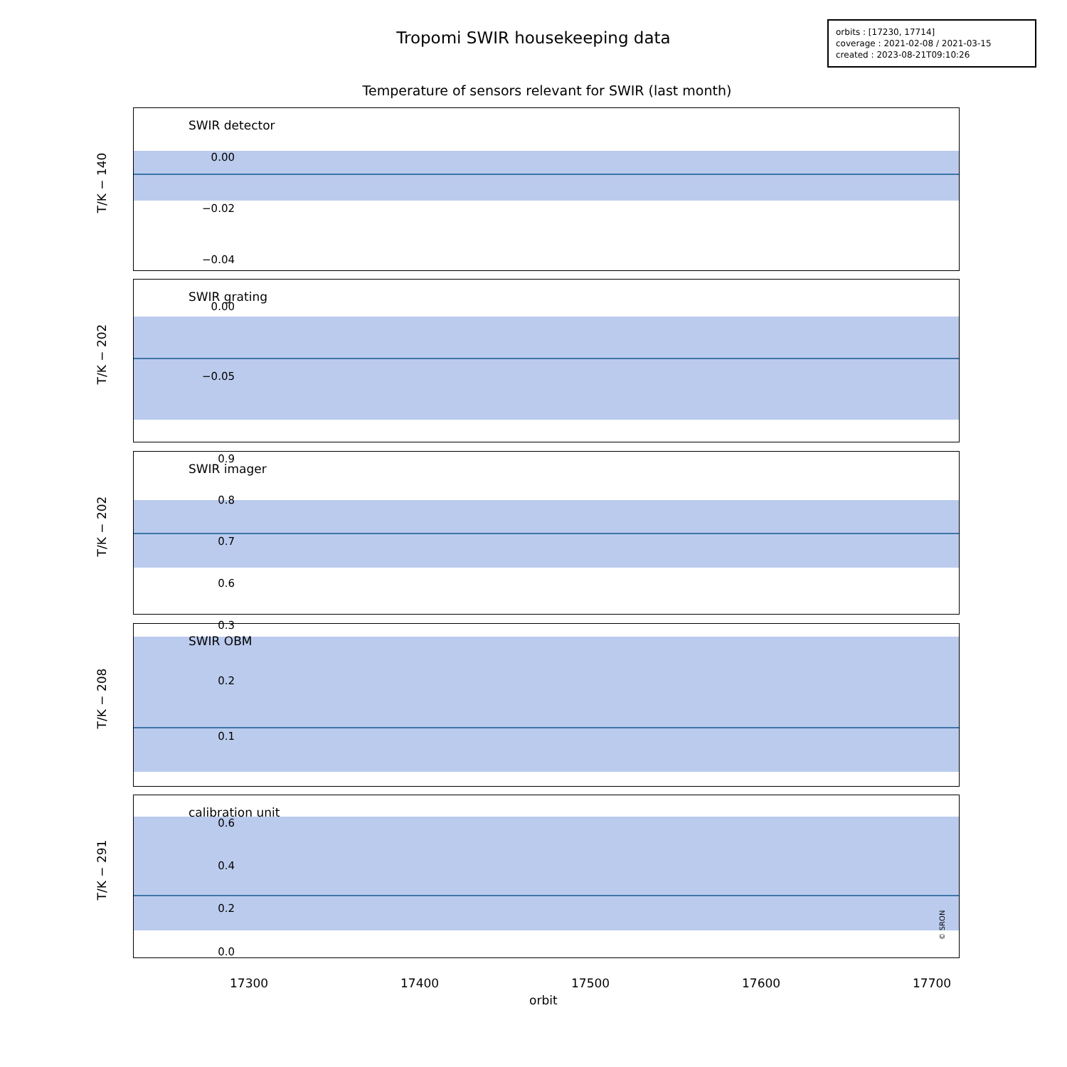Tropomi SWIR housekeeping data
orbits : [17230, 17714]
coverage : 2021-02-08 / 2021-03-15
created : 2023-08-21T09:10:26
Temperature of sensors relevant for SWIR (last month)
SWIR detector
T/K − 140
0.00
−0.02
−0.04
SWIR grating
T/K − 202
0.00
−0.05
SWIR imager
T/K − 202
0.9
0.8
0.7
0.6
SWIR OBM
T/K − 208
0.3
0.2
0.1
calibration unit
T/K − 291
© SRON
0.6
0.4
0.2
0.0
17300 17400 17500 17600 17700
orbit